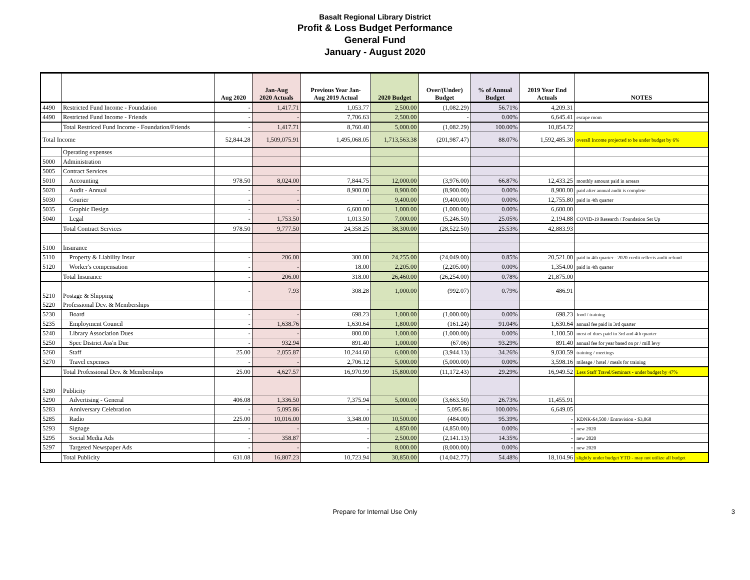Basalt Regional Library District
Profit & Loss Budget Performance
General Fund
January - August 2020
| | | Aug 2020 | Jan-Aug 2020 Actuals | Previous Year Jan- Aug 2019 Actual | 2020 Budget | Over/(Under) Budget | % of Annual Budget | 2019 Year End Actuals | NOTES |
| --- | --- | --- | --- | --- | --- | --- | --- | --- | --- |
| 4490 | Restricted Fund Income - Foundation | - | 1,417.71 | 1,053.77 | 2,500.00 | (1,082.29) | 56.71% | 4,209.31 | |
| 4490 | Restricted Fund Income - Friends | - | - | 7,706.63 | 2,500.00 | - | 0.00% | 6,645.41 | escape room |
| | Total Restriced Fund Income - Foundation/Friends | - | 1,417.71 | 8,760.40 | 5,000.00 | (1,082.29) | 100.00% | 10,854.72 | |
| Total Income | | 52,844.28 | 1,509,075.91 | 1,495,068.05 | 1,713,563.38 | (201,987.47) | 88.07% | 1,592,485.30 | overall Income projected to be under budget by 6% |
| | Operating expenses | | | | | | | | |
| 5000 | Administration | | | | | | | | |
| 5005 | Contract Services | | | | | | | | |
| 5010 | Accounting | 978.50 | 8,024.00 | 7,844.75 | 12,000.00 | (3,976.00) | 66.87% | 12,433.25 | monthly amount paid in arrears |
| 5020 | Audit - Annual | - | - | 8,900.00 | 8,900.00 | (8,900.00) | 0.00% | 8,900.00 | paid after annual audit is complete |
| 5030 | Courier | - | - | - | 9,400.00 | (9,400.00) | 0.00% | 12,755.80 | paid in 4th quarter |
| 5035 | Graphic Design | - | - | 6,600.00 | 1,000.00 | (1,000.00) | 0.00% | 6,600.00 | |
| 5040 | Legal | - | 1,753.50 | 1,013.50 | 7,000.00 | (5,246.50) | 25.05% | 2,194.88 | COVID-19 Research / Foundation Set Up |
| | Total Contract Services | 978.50 | 9,777.50 | 24,358.25 | 38,300.00 | (28,522.50) | 25.53% | 42,883.93 | |
| 5100 | Insurance | | | | | | | | |
| 5110 | Property & Liability Insur | - | 206.00 | 300.00 | 24,255.00 | (24,049.00) | 0.85% | 20,521.00 | paid in 4th quarter - 2020 credit reflects audit refund |
| 5120 | Worker's compensation | - | - | 18.00 | 2,205.00 | (2,205.00) | 0.00% | 1,354.00 | paid in 4th quarter |
| | Total Insurance | - | 206.00 | 318.00 | 26,460.00 | (26,254.00) | 0.78% | 21,875.00 | |
| 5210 | Postage & Shipping | - | 7.93 | 308.28 | 1,000.00 | (992.07) | 0.79% | 486.91 | |
| 5220 | Professional Dev. & Memberships | | | | | | | | |
| 5230 | Board | - | - | 698.23 | 1,000.00 | (1,000.00) | 0.00% | 698.23 | food / training |
| 5235 | Employment Council | - | 1,638.76 | 1,630.64 | 1,800.00 | (161.24) | 91.04% | 1,630.64 | annual fee paid in 3rd quarter |
| 5240 | Library Association Dues | - | - | 800.00 | 1,000.00 | (1,000.00) | 0.00% | 1,100.50 | most of dues paid in 3rd and 4th quarter |
| 5250 | Spec District Ass'n Due | - | 932.94 | 891.40 | 1,000.00 | (67.06) | 93.29% | 891.40 | annual fee for year based on pr / mill levy |
| 5260 | Staff | 25.00 | 2,055.87 | 10,244.60 | 6,000.00 | (3,944.13) | 34.26% | 9,030.59 | training / meetings |
| 5270 | Travel expenses | - | - | 2,706.12 | 5,000.00 | (5,000.00) | 0.00% | 3,598.16 | mileage / hotel / meals for training |
| | Total Professional Dev. & Memberships | 25.00 | 4,627.57 | 16,970.99 | 15,800.00 | (11,172.43) | 29.29% | 16,949.52 | Less Staff Travel/Seminars - under budget by 47% |
| 5280 | Publicity | | | | | | | | |
| 5290 | Advertising - General | 406.08 | 1,336.50 | 7,375.94 | 5,000.00 | (3,663.50) | 26.73% | 11,455.91 | |
| 5283 | Anniversary Celebration | - | 5,095.86 | - | - | 5,095.86 | 100.00% | 6,649.05 | |
| 5285 | Radio | 225.00 | 10,016.00 | 3,348.00 | 10,500.00 | (484.00) | 95.39% | - | KDNK-$4,500 / Entravision - $3,068 |
| 5293 | Signage | - | - | - | 4,850.00 | (4,850.00) | 0.00% | - | new 2020 |
| 5295 | Social Media Ads | - | 358.87 | - | 2,500.00 | (2,141.13) | 14.35% | - | new 2020 |
| 5297 | Targeted Newspaper Ads | - | - | - | 8,000.00 | (8,000.00) | 0.00% | - | new 2020 |
| | Total Publicity | 631.08 | 16,807.23 | 10,723.94 | 30,850.00 | (14,042.77) | 54.48% | 18,104.96 | slightly under budget YTD - may not utilize all budget |
Prepare for Internal Use Only 3